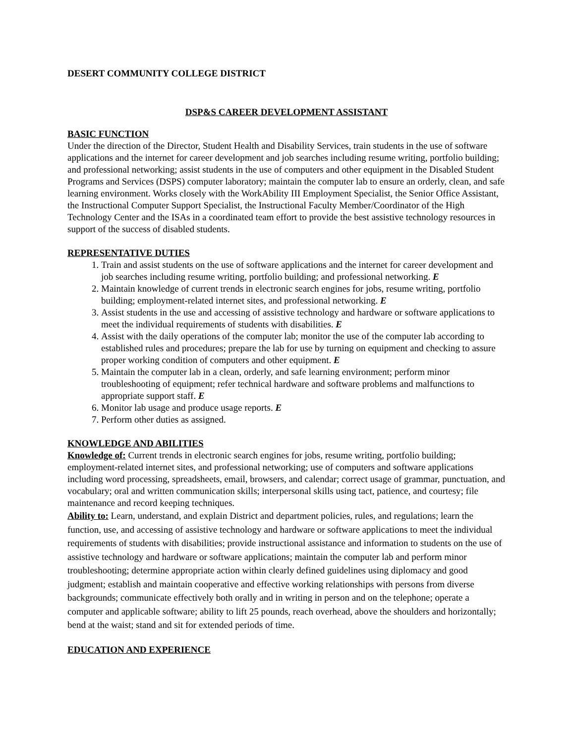DESERT COMMUNITY COLLEGE DISTRICT
DSP&S CAREER DEVELOPMENT ASSISTANT
BASIC FUNCTION
Under the direction of the Director, Student Health and Disability Services, train students in the use of software applications and the internet for career development and job searches including resume writing, portfolio building; and professional networking; assist students in the use of computers and other equipment in the Disabled Student Programs and Services (DSPS) computer laboratory; maintain the computer lab to ensure an orderly, clean, and safe learning environment. Works closely with the WorkAbility III Employment Specialist, the Senior Office Assistant, the Instructional Computer Support Specialist, the Instructional Faculty Member/Coordinator of the High Technology Center and the ISAs in a coordinated team effort to provide the best assistive technology resources in support of the success of disabled students.
REPRESENTATIVE DUTIES
1. Train and assist students on the use of software applications and the internet for career development and job searches including resume writing, portfolio building; and professional networking. E
2. Maintain knowledge of current trends in electronic search engines for jobs, resume writing, portfolio building; employment-related internet sites, and professional networking. E
3. Assist students in the use and accessing of assistive technology and hardware or software applications to meet the individual requirements of students with disabilities. E
4. Assist with the daily operations of the computer lab; monitor the use of the computer lab according to established rules and procedures; prepare the lab for use by turning on equipment and checking to assure proper working condition of computers and other equipment. E
5. Maintain the computer lab in a clean, orderly, and safe learning environment; perform minor troubleshooting of equipment; refer technical hardware and software problems and malfunctions to appropriate support staff. E
6. Monitor lab usage and produce usage reports. E
7. Perform other duties as assigned.
KNOWLEDGE AND ABILITIES
Knowledge of: Current trends in electronic search engines for jobs, resume writing, portfolio building; employment-related internet sites, and professional networking; use of computers and software applications including word processing, spreadsheets, email, browsers, and calendar; correct usage of grammar, punctuation, and vocabulary; oral and written communication skills; interpersonal skills using tact, patience, and courtesy; file maintenance and record keeping techniques.
Ability to: Learn, understand, and explain District and department policies, rules, and regulations; learn the function, use, and accessing of assistive technology and hardware or software applications to meet the individual requirements of students with disabilities; provide instructional assistance and information to students on the use of assistive technology and hardware or software applications; maintain the computer lab and perform minor troubleshooting; determine appropriate action within clearly defined guidelines using diplomacy and good judgment; establish and maintain cooperative and effective working relationships with persons from diverse backgrounds; communicate effectively both orally and in writing in person and on the telephone; operate a computer and applicable software; ability to lift 25 pounds, reach overhead, above the shoulders and horizontally; bend at the waist; stand and sit for extended periods of time.
EDUCATION AND EXPERIENCE